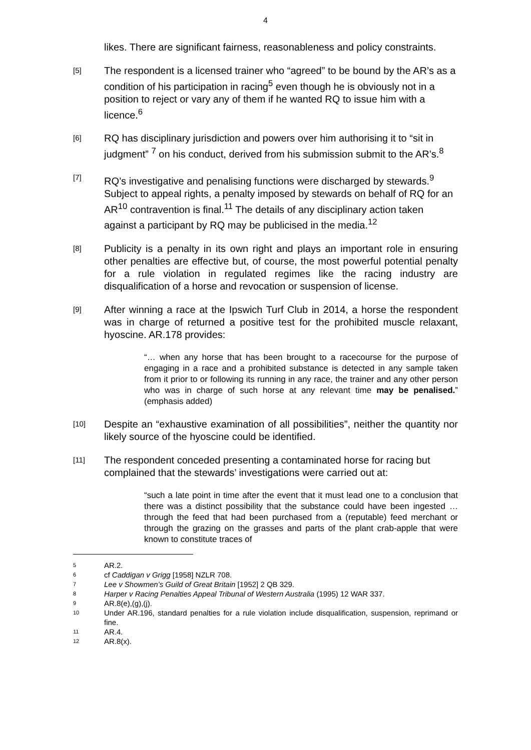4
likes. There are significant fairness, reasonableness and policy constraints.
[5]
The respondent is a licensed trainer who “agreed” to be bound by the AR’s as a condition of his participation in racing<sup>5</sup> even though he is obviously not in a position to reject or vary any of them if he wanted RQ to issue him with a licence.<sup>6</sup>
[6]
RQ has disciplinary jurisdiction and powers over him authorising it to “sit in judgment” <sup>7</sup> on his conduct, derived from his submission submit to the AR’s.<sup>8</sup>
[7]
RQ’s investigative and penalising functions were discharged by stewards.<sup>9</sup> Subject to appeal rights, a penalty imposed by stewards on behalf of RQ for an AR<sup>10</sup> contravention is final.<sup>11</sup> The details of any disciplinary action taken against a participant by RQ may be publicised in the media.<sup>12</sup>
[8]
Publicity is a penalty in its own right and plays an important role in ensuring other penalties are effective but, of course, the most powerful potential penalty for a rule violation in regulated regimes like the racing industry are disqualification of a horse and revocation or suspension of license.
[9]
After winning a race at the Ipswich Turf Club in 2014, a horse the respondent was in charge of returned a positive test for the prohibited muscle relaxant, hyoscine. AR.178 provides:
“… when any horse that has been brought to a racecourse for the purpose of engaging in a race and a prohibited substance is detected in any sample taken from it prior to or following its running in any race, the trainer and any other person who was in charge of such horse at any relevant time may be penalised.” (emphasis added)
[10]
Despite an “exhaustive examination of all possibilities”, neither the quantity nor likely source of the hyoscine could be identified.
[11]
The respondent conceded presenting a contaminated horse for racing but complained that the stewards’ investigations were carried out at:
“such a late point in time after the event that it must lead one to a conclusion that there was a distinct possibility that the substance could have been ingested … through the feed that had been purchased from a (reputable) feed merchant or through the grazing on the grasses and parts of the plant crab-apple that were known to constitute traces of
5 AR.2.
6 cf Caddigan v Grigg [1958] NZLR 708.
7 Lee v Showmen’s Guild of Great Britain [1952] 2 QB 329.
8 Harper v Racing Penalties Appeal Tribunal of Western Australia (1995) 12 WAR 337.
9 AR.8(e),(g),(j).
10 Under AR.196, standard penalties for a rule violation include disqualification, suspension, reprimand or fine.
11 AR.4.
12 AR.8(x).